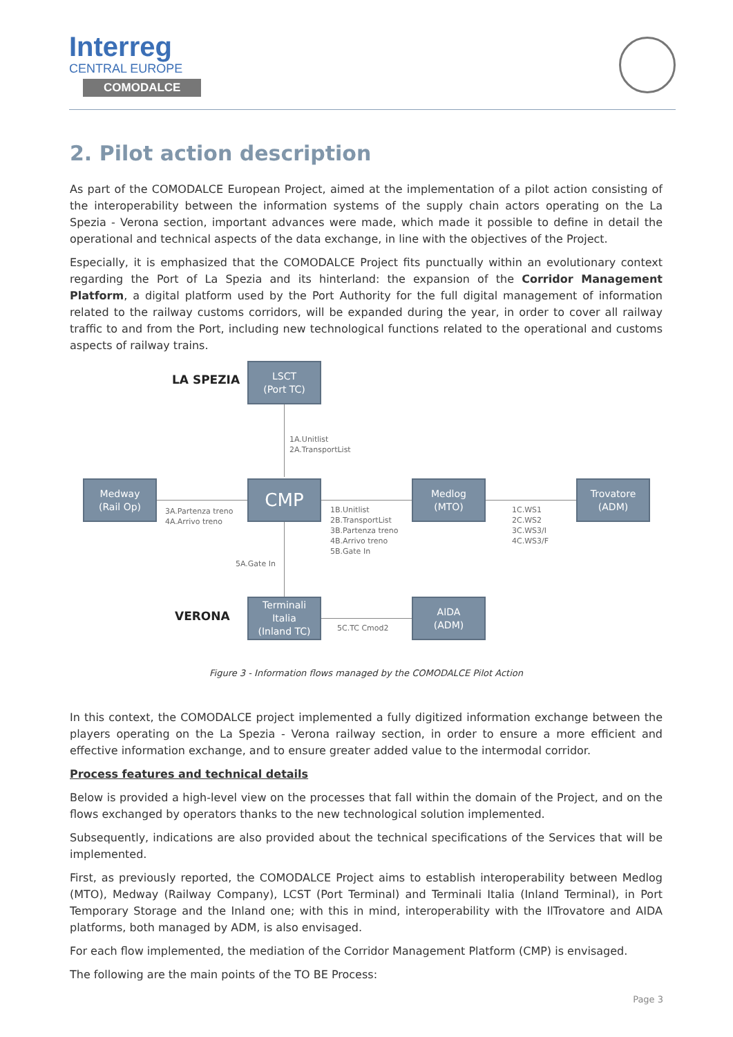Interreg
CENTRAL EUROPE
COMODALCE
2. Pilot action description
As part of the COMODALCE European Project, aimed at the implementation of a pilot action consisting of the interoperability between the information systems of the supply chain actors operating on the La Spezia - Verona section, important advances were made, which made it possible to define in detail the operational and technical aspects of the data exchange, in line with the objectives of the Project.
Especially, it is emphasized that the COMODALCE Project fits punctually within an evolutionary context regarding the Port of La Spezia and its hinterland: the expansion of the Corridor Management Platform, a digital platform used by the Port Authority for the full digital management of information related to the railway customs corridors, will be expanded during the year, in order to cover all railway traffic to and from the Port, including new technological functions related to the operational and customs aspects of railway trains.
LA SPEZIA
LSCT
(Port TC)
1A.Unitlist
2A.TransportList
Medway
(Rail Op)
3A.Partenza treno
4A.Arrivo treno
CMP
1B.Unitlist
2B.TransportList
3B.Partenza treno
4B.Arrivo treno
5B.Gate In
Medlog
(MTO)
1C.WS1
2C.WS2
3C.WS3/I
4C.WS3/F
Trovatore
(ADM)
5A.Gate In
VERONA
Terminali
Italia
(Inland TC)
5C.TC Cmod2
AIDA
(ADM)
Figure 3 - Information flows managed by the COMODALCE Pilot Action
In this context, the COMODALCE project implemented a fully digitized information exchange between the players operating on the La Spezia - Verona railway section, in order to ensure a more efficient and effective information exchange, and to ensure greater added value to the intermodal corridor.
Process features and technical details
Below is provided a high-level view on the processes that fall within the domain of the Project, and on the flows exchanged by operators thanks to the new technological solution implemented.
Subsequently, indications are also provided about the technical specifications of the Services that will be implemented.
First, as previously reported, the COMODALCE Project aims to establish interoperability between Medlog (MTO), Medway (Railway Company), LCST (Port Terminal) and Terminali Italia (Inland Terminal), in Port Temporary Storage and the Inland one; with this in mind, interoperability with the IlTrovatore and AIDA platforms, both managed by ADM, is also envisaged.
For each flow implemented, the mediation of the Corridor Management Platform (CMP) is envisaged.
The following are the main points of the TO BE Process:
Page 3